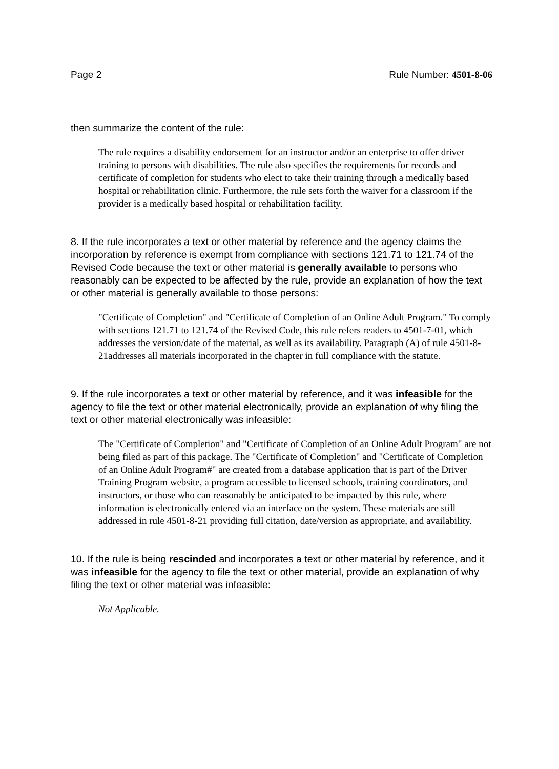Page 2 Rule Number: 4501-8-06
then summarize the content of the rule:
The rule requires a disability endorsement for an instructor and/or an enterprise to offer driver training to persons with disabilities. The rule also specifies the requirements for records and certificate of completion for students who elect to take their training through a medically based hospital or rehabilitation clinic. Furthermore, the rule sets forth the waiver for a classroom if the provider is a medically based hospital or rehabilitation facility.
8. If the rule incorporates a text or other material by reference and the agency claims the incorporation by reference is exempt from compliance with sections 121.71 to 121.74 of the Revised Code because the text or other material is generally available to persons who reasonably can be expected to be affected by the rule, provide an explanation of how the text or other material is generally available to those persons:
"Certificate of Completion" and "Certificate of Completion of an Online Adult Program." To comply with sections 121.71 to 121.74 of the Revised Code, this rule refers readers to 4501-7-01, which addresses the version/date of the material, as well as its availability. Paragraph (A) of rule 4501-8-21addresses all materials incorporated in the chapter in full compliance with the statute.
9. If the rule incorporates a text or other material by reference, and it was infeasible for the agency to file the text or other material electronically, provide an explanation of why filing the text or other material electronically was infeasible:
The "Certificate of Completion" and "Certificate of Completion of an Online Adult Program" are not being filed as part of this package. The "Certificate of Completion" and "Certificate of Completion of an Online Adult Program#" are created from a database application that is part of the Driver Training Program website, a program accessible to licensed schools, training coordinators, and instructors, or those who can reasonably be anticipated to be impacted by this rule, where information is electronically entered via an interface on the system. These materials are still addressed in rule 4501-8-21 providing full citation, date/version as appropriate, and availability.
10. If the rule is being rescinded and incorporates a text or other material by reference, and it was infeasible for the agency to file the text or other material, provide an explanation of why filing the text or other material was infeasible:
Not Applicable.